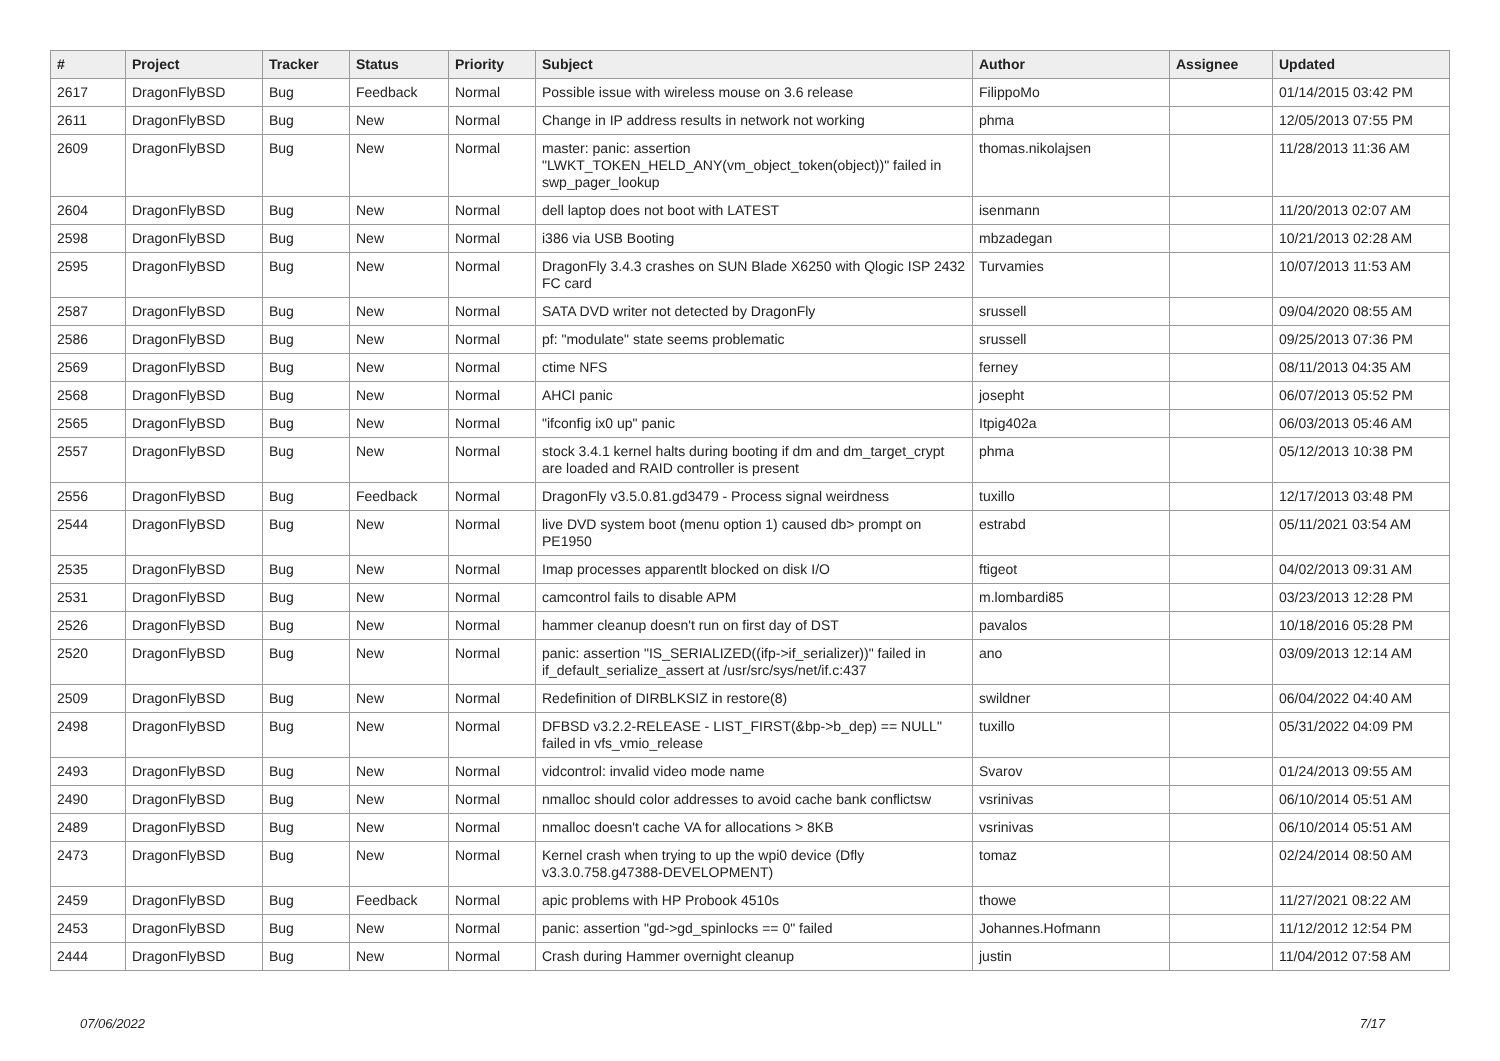| # | Project | Tracker | Status | Priority | Subject | Author | Assignee | Updated |
| --- | --- | --- | --- | --- | --- | --- | --- | --- |
| 2617 | DragonFlyBSD | Bug | Feedback | Normal | Possible issue with wireless mouse on 3.6 release | FilippoMo | | 01/14/2015 03:42 PM |
| 2611 | DragonFlyBSD | Bug | New | Normal | Change in IP address results in network not working | phma | | 12/05/2013 07:55 PM |
| 2609 | DragonFlyBSD | Bug | New | Normal | master: panic: assertion "LWKT_TOKEN_HELD_ANY(vm_object_token(object))" failed in swp_pager_lookup | thomas.nikolajsen | | 11/28/2013 11:36 AM |
| 2604 | DragonFlyBSD | Bug | New | Normal | dell laptop does not boot with LATEST | isenmann | | 11/20/2013 02:07 AM |
| 2598 | DragonFlyBSD | Bug | New | Normal | i386 via USB Booting | mbzadegan | | 10/21/2013 02:28 AM |
| 2595 | DragonFlyBSD | Bug | New | Normal | DragonFly 3.4.3 crashes on SUN Blade X6250 with Qlogic ISP 2432 FC card | Turvamies | | 10/07/2013 11:53 AM |
| 2587 | DragonFlyBSD | Bug | New | Normal | SATA DVD writer not detected by DragonFly | srussell | | 09/04/2020 08:55 AM |
| 2586 | DragonFlyBSD | Bug | New | Normal | pf: "modulate" state seems problematic | srussell | | 09/25/2013 07:36 PM |
| 2569 | DragonFlyBSD | Bug | New | Normal | ctime NFS | ferney | | 08/11/2013 04:35 AM |
| 2568 | DragonFlyBSD | Bug | New | Normal | AHCI panic | josepht | | 06/07/2013 05:52 PM |
| 2565 | DragonFlyBSD | Bug | New | Normal | "ifconfig ix0 up" panic | Itpig402a | | 06/03/2013 05:46 AM |
| 2557 | DragonFlyBSD | Bug | New | Normal | stock 3.4.1 kernel halts during booting if dm and dm_target_crypt are loaded and RAID controller is present | phma | | 05/12/2013 10:38 PM |
| 2556 | DragonFlyBSD | Bug | Feedback | Normal | DragonFly v3.5.0.81.gd3479 - Process signal weirdness | tuxillo | | 12/17/2013 03:48 PM |
| 2544 | DragonFlyBSD | Bug | New | Normal | live DVD system boot (menu option 1) caused db> prompt on PE1950 | estrabd | | 05/11/2021 03:54 AM |
| 2535 | DragonFlyBSD | Bug | New | Normal | Imap processes apparentlt blocked on disk I/O | ftigeot | | 04/02/2013 09:31 AM |
| 2531 | DragonFlyBSD | Bug | New | Normal | camcontrol fails to disable APM | m.lombardi85 | | 03/23/2013 12:28 PM |
| 2526 | DragonFlyBSD | Bug | New | Normal | hammer cleanup doesn't run on first day of DST | pavalos | | 10/18/2016 05:28 PM |
| 2520 | DragonFlyBSD | Bug | New | Normal | panic: assertion "IS_SERIALIZED((ifp->if_serializer))" failed in if_default_serialize_assert at /usr/src/sys/net/if.c:437 | ano | | 03/09/2013 12:14 AM |
| 2509 | DragonFlyBSD | Bug | New | Normal | Redefinition of DIRBLKSIZ in restore(8) | swildner | | 06/04/2022 04:40 AM |
| 2498 | DragonFlyBSD | Bug | New | Normal | DFBSD v3.2.2-RELEASE - LIST_FIRST(&bp->b_dep) == NULL" failed in vfs_vmio_release | tuxillo | | 05/31/2022 04:09 PM |
| 2493 | DragonFlyBSD | Bug | New | Normal | vidcontrol: invalid video mode name | Svarov | | 01/24/2013 09:55 AM |
| 2490 | DragonFlyBSD | Bug | New | Normal | nmalloc should color addresses to avoid cache bank conflictsw | vsrinivas | | 06/10/2014 05:51 AM |
| 2489 | DragonFlyBSD | Bug | New | Normal | nmalloc doesn't cache VA for allocations > 8KB | vsrinivas | | 06/10/2014 05:51 AM |
| 2473 | DragonFlyBSD | Bug | New | Normal | Kernel crash when trying to up the wpi0 device (Dfly v3.3.0.758.g47388-DEVELOPMENT) | tomaz | | 02/24/2014 08:50 AM |
| 2459 | DragonFlyBSD | Bug | Feedback | Normal | apic problems with HP Probook 4510s | thowe | | 11/27/2021 08:22 AM |
| 2453 | DragonFlyBSD | Bug | New | Normal | panic: assertion "gd->gd_spinlocks == 0" failed | Johannes.Hofmann | | 11/12/2012 12:54 PM |
| 2444 | DragonFlyBSD | Bug | New | Normal | Crash during Hammer overnight cleanup | justin | | 11/04/2012 07:58 AM |
07/06/2022 7/17